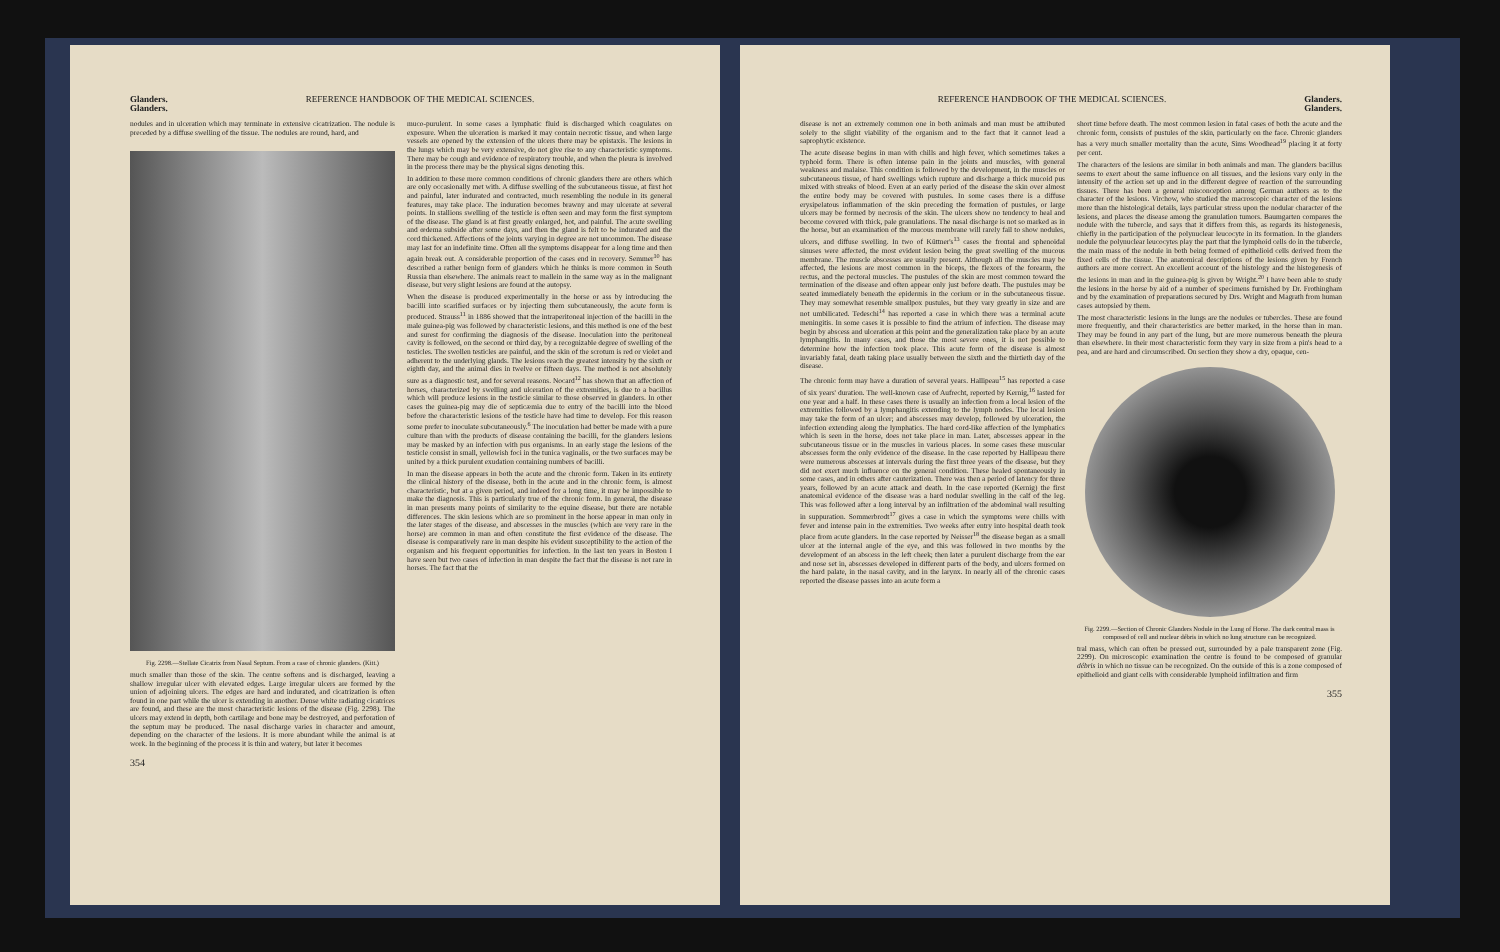Glanders.
Glanders. REFERENCE HANDBOOK OF THE MEDICAL SCIENCES.
nodules and in ulceration which may terminate in extensive cicatrization. The nodule is preceded by a diffuse swelling of the tissue. The nodules are round, hard, and
Fig. 2298.—Stellate Cicatrix from Nasal Septum. From a case of chronic glanders. (Kitt.)
much smaller than those of the skin. The centre softens and is discharged, leaving a shallow irregular ulcer with elevated edges. Large irregular ulcers are formed by the union of adjoining ulcers. The edges are hard and indurated, and cicatrization is often found in one part while the ulcer is extending in another. Dense white radiating cicatrices are found, and these are the most characteristic lesions of the disease (Fig. 2298). The ulcers may extend in depth, both cartilage and bone may be destroyed, and perforation of the septum may be produced. The nasal discharge varies in character and amount, depending on the character of the lesions. It is more abundant while the animal is at work. In the beginning of the process it is thin and watery, but later it becomes
muco-purulent. In some cases a lymphatic fluid is discharged which coagulates on exposure. When the ulceration is marked it may contain necrotic tissue, and when large vessels are opened by the extension of the ulcers there may be epistaxis. The lesions in the lungs which may be very extensive, do not give rise to any characteristic symptoms. There may be cough and evidence of respiratory trouble, and when the pleura is involved in the process there may be the physical signs denoting this.
In addition to these more common conditions of chronic glanders there are others which are only occasionally met with. A diffuse swelling of the subcutaneous tissue, at first hot and painful, later indurated and contracted, much resembling the nodule in its general features, may take place. The induration becomes brawny and may ulcerate at several points. In stallions swelling of the testicle is often seen and may form the first symptom of the disease. The gland is at first greatly enlarged, hot, and painful. The acute swelling and œdema subside after some days, and then the gland is felt to be indurated and the cord thickened. Affections of the joints varying in degree are not uncommon. The disease may last for an indefinite time. Often all the symptoms disappear for a long time and then again break out. A considerable proportion of the cases end in recovery. Semmer<sup>10</sup> has described a rather benign form of glanders which he thinks is more common in South Russia than elsewhere. The animals react to mallein in the same way as in the malignant disease, but very slight lesions are found at the autopsy.
When the disease is produced experimentally in the horse or ass by introducing the bacilli into scarified surfaces or by injecting them subcutaneously, the acute form is produced. Strauss<sup>11</sup> in 1886 showed that the intraperitoneal injection of the bacilli in the male guinea-pig was followed by characteristic lesions, and this method is one of the best and surest for confirming the diagnosis of the disease. Inoculation into the peritoneal cavity is followed, on the second or third day, by a recognizable degree of swelling of the testicles. The swollen testicles are painful, and the skin of the scrotum is red or violet and adherent to the underlying glands. The lesions reach the greatest intensity by the sixth or eighth day, and the animal dies in twelve or fifteen days. The method is not absolutely sure as a diagnostic test, and for several reasons. Nocard<sup>12</sup> has shown that an affection of horses, characterized by swelling and ulceration of the extremities, is due to a bacillus which will produce lesions in the testicle similar to those observed in glanders. In other cases the guinea-pig may die of septicæmia due to entry of the bacilli into the blood before the characteristic lesions of the testicle have had time to develop. For this reason some prefer to inoculate subcutaneously.<sup>6</sup> The inoculation had better be made with a pure culture than with the products of disease containing the bacilli, for the glanders lesions may be masked by an infection with pus organisms. In an early stage the lesions of the testicle consist in small, yellowish foci in the tunica vaginalis, or the two surfaces may be united by a thick purulent exudation containing numbers of bacilli.
In man the disease appears in both the acute and the chronic form. Taken in its entirety the clinical history of the disease, both in the acute and in the chronic form, is almost characteristic, but at a given period, and indeed for a long time, it may be impossible to make the diagnosis. This is particularly true of the chronic form. In general, the disease in man presents many points of similarity to the equine disease, but there are notable differences. The skin lesions which are so prominent in the horse appear in man only in the later stages of the disease, and abscesses in the muscles (which are very rare in the horse) are common in man and often constitute the first evidence of the disease. The disease is comparatively rare in man despite his evident susceptibility to the action of the organism and his frequent opportunities for infection. In the last ten years in Boston I have seen but two cases of infection in man despite the fact that the disease is not rare in horses. The fact that the
354
REFERENCE HANDBOOK OF THE MEDICAL SCIENCES. Glanders.
Glanders.
disease is not an extremely common one in both animals and man must be attributed solely to the slight viability of the organism and to the fact that it cannot lead a saprophytic existence.
The acute disease begins in man with chills and high fever, which sometimes takes a typhoid form. There is often intense pain in the joints and muscles, with general weakness and malaise. This condition is followed by the development, in the muscles or subcutaneous tissue, of hard swellings which rupture and discharge a thick mucoid pus mixed with streaks of blood. Even at an early period of the disease the skin over almost the entire body may be covered with pustules. In some cases there is a diffuse erysipelatous inflammation of the skin preceding the formation of pustules, or large ulcers may be formed by necrosis of the skin. The ulcers show no tendency to heal and become covered with thick, pale granulations. The nasal discharge is not so marked as in the horse, but an examination of the mucous membrane will rarely fail to show nodules, ulcers, and diffuse swelling. In two of Küttner's<sup>13</sup> cases the frontal and sphenoidal sinuses were affected, the most evident lesion being the great swelling of the mucous membrane. The muscle abscesses are usually present. Although all the muscles may be affected, the lesions are most common in the biceps, the flexors of the forearm, the rectus, and the pectoral muscles. The pustules of the skin are most common toward the termination of the disease and often appear only just before death. The pustules may be seated immediately beneath the epidermis in the corium or in the subcutaneous tissue. They may somewhat resemble smallpox pustules, but they vary greatly in size and are not umbilicated. Tedeschi<sup>14</sup> has reported a case in which there was a terminal acute meningitis. In some cases it is possible to find the atrium of infection. The disease may begin by abscess and ulceration at this point and the generalization take place by an acute lymphangitis. In many cases, and those the most severe ones, it is not possible to determine how the infection took place. This acute form of the disease is almost invariably fatal, death taking place usually between the sixth and the thirtieth day of the disease.
The chronic form may have a duration of several years. Hallipeau<sup>15</sup> has reported a case of six years' duration. The well-known case of Aufrecht, reported by Kernig,<sup>16</sup> lasted for one year and a half. In these cases there is usually an infection from a local lesion of the extremities followed by a lymphangitis extending to the lymph nodes. The local lesion may take the form of an ulcer; and abscesses may develop, followed by ulceration, the infection extending along the lymphatics. The hard cord-like affection of the lymphatics which is seen in the horse, does not take place in man. Later, abscesses appear in the subcutaneous tissue or in the muscles in various places. In some cases these muscular abscesses form the only evidence of the disease. In the case reported by Hallipeau there were numerous abscesses at intervals during the first three years of the disease, but they did not exert much influence on the general condition. These healed spontaneously in some cases, and in others after cauterization. There was then a period of latency for three years, followed by an acute attack and death. In the case reported (Kernig) the first anatomical evidence of the disease was a hard nodular swelling in the calf of the leg. This was followed after a long interval by an infiltration of the abdominal wall resulting in suppuration. Sommerbrodt<sup>17</sup> gives a case in which the symptoms were chills with fever and intense pain in the extremities. Two weeks after entry into hospital death took place from acute glanders. In the case reported by Neisser<sup>18</sup> the disease began as a small ulcer at the internal angle of the eye, and this was followed in two months by the development of an abscess in the left cheek; then later a purulent discharge from the ear and nose set in, abscesses developed in different parts of the body, and ulcers formed on the hard palate, in the nasal cavity, and in the larynx. In nearly all of the chronic cases reported the disease passes into an acute form a
short time before death. The most common lesion in fatal cases of both the acute and the chronic form, consists of pustules of the skin, particularly on the face. Chronic glanders has a very much smaller mortality than the acute, Sims Woodhead<sup>19</sup> placing it at forty per cent.
The characters of the lesions are similar in both animals and man. The glanders bacillus seems to exert about the same influence on all tissues, and the lesions vary only in the intensity of the action set up and in the different degree of reaction of the surrounding tissues. There has been a general misconception among German authors as to the character of the lesions. Virchow, who studied the macroscopic character of the lesions more than the histological details, lays particular stress upon the nodular character of the lesions, and places the disease among the granulation tumors. Baumgarten compares the nodule with the tubercle, and says that it differs from this, as regards its histogenesis, chiefly in the participation of the polynuclear leucocyte in its formation. In the glanders nodule the polynuclear leucocytes play the part that the lymphoid cells do in the tubercle, the main mass of the nodule in both being formed of epithelioid cells derived from the fixed cells of the tissue. The anatomical descriptions of the lesions given by French authors are more correct. An excellent account of the histology and the histogenesis of the lesions in man and in the guinea-pig is given by Wright.<sup>20</sup> I have been able to study the lesions in the horse by aid of a number of specimens furnished by Dr. Frothingham and by the examination of preparations secured by Drs. Wright and Magrath from human cases autopsied by them.
The most characteristic lesions in the lungs are the nodules or tubercles. These are found more frequently, and their characteristics are better marked, in the horse than in man. They may be found in any part of the lung, but are more numerous beneath the pleura than elsewhere. In their most characteristic form they vary in size from a pin's head to a pea, and are hard and circumscribed. On section they show a dry, opaque, cen-
Fig. 2299.—Section of Chronic Glanders Nodule in the Lung of Horse. The dark central mass is composed of cell and nuclear débris in which no lung structure can be recognized.
tral mass, which can often be pressed out, surrounded by a pale transparent zone (Fig. 2299). On microscopic examination the centre is found to be composed of granular débris in which no tissue can be recognized. On the outside of this is a zone composed of epithelioid and giant cells with considerable lymphoid infiltration and firm
355